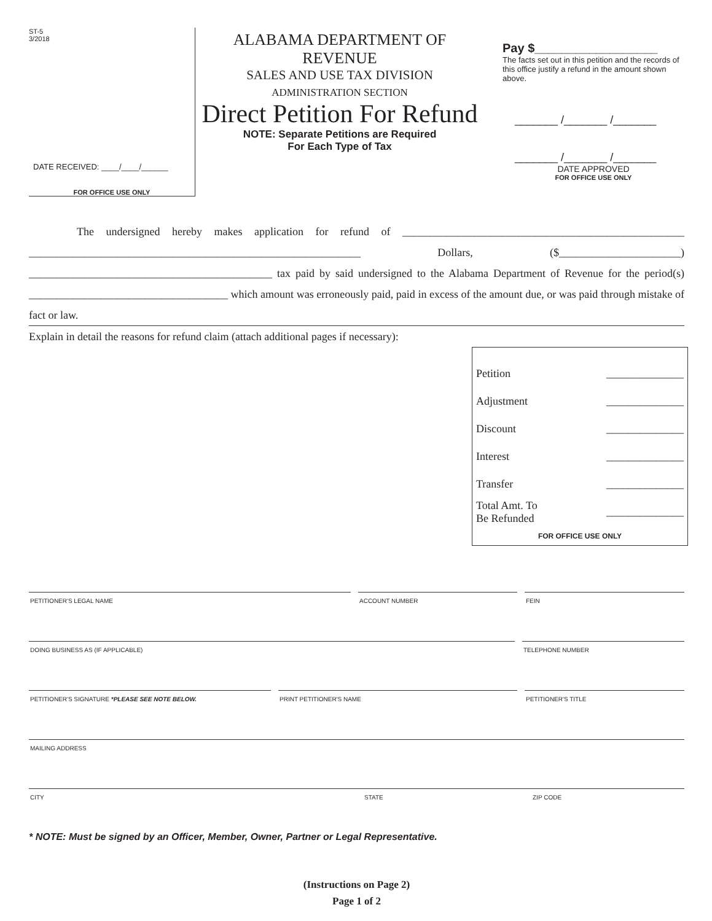ST-5
3/2018
DATE RECEIVED: ____/____/______
FOR OFFICE USE ONLY
ALABAMA DEPARTMENT OF REVENUE
SALES AND USE TAX DIVISION
ADMINISTRATION SECTION
Direct Petition For Refund
NOTE: Separate Petitions are Required
For Each Type of Tax
Pay $__________________
The facts set out in this petition and the records of this office justify a refund in the amount shown above.
_______ /_______ /_______
_______ /_______ /_______
DATE APPROVED
FOR OFFICE USE ONLY
The undersigned hereby makes application for refund of ___________________________________________________ ____________________________________________________________ Dollars, ($______________________) ____________________________________________ tax paid by said undersigned to the Alabama Department of Revenue for the period(s) ____________________________________ which amount was erroneously paid, paid in excess of the amount due, or was paid through mistake of fact or law.
Explain in detail the reasons for refund claim (attach additional pages if necessary):
Petition ______________
Adjustment ______________
Discount ______________
Interest ______________
Transfer ______________
Total Amt. To
Be Refunded ______________
FOR OFFICE USE ONLY
PETITIONER'S LEGAL NAME ACCOUNT NUMBER FEIN
DOING BUSINESS AS (IF APPLICABLE) TELEPHONE NUMBER
PETITIONER'S SIGNATURE *PLEASE SEE NOTE BELOW. PRINT PETITIONER'S NAME PETITIONER'S TITLE
MAILING ADDRESS
CITY STATE ZIP CODE
* NOTE: Must be signed by an Officer, Member, Owner, Partner or Legal Representative.
(Instructions on Page 2)
Page 1 of 2